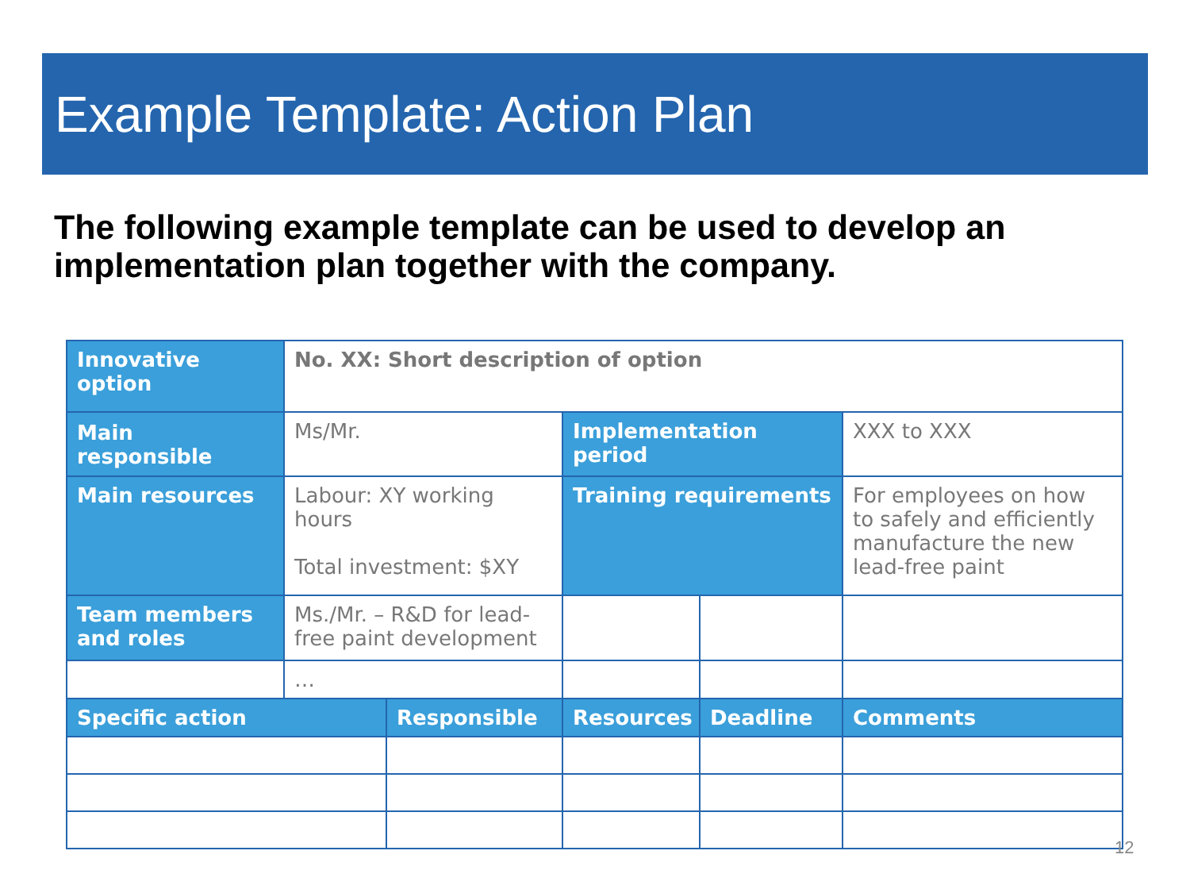Example Template: Action Plan
The following example template can be used to develop an implementation plan together with the company.
| Innovative option | No. XX: Short description of option | | | | |
| Main responsible | Ms/Mr. | | Implementation period | | XXX to XXX |
| Main resources | Labour: XY working hours Total investment: $XY | | Training requirements | | For employees on how to safely and efficiently manufacture the new lead-free paint |
| Team members and roles | Ms./Mr. – R&D for lead-free paint development | | | | |
| | … | | | | |
| Specific action | | Responsible | Resources | Deadline | Comments |
12